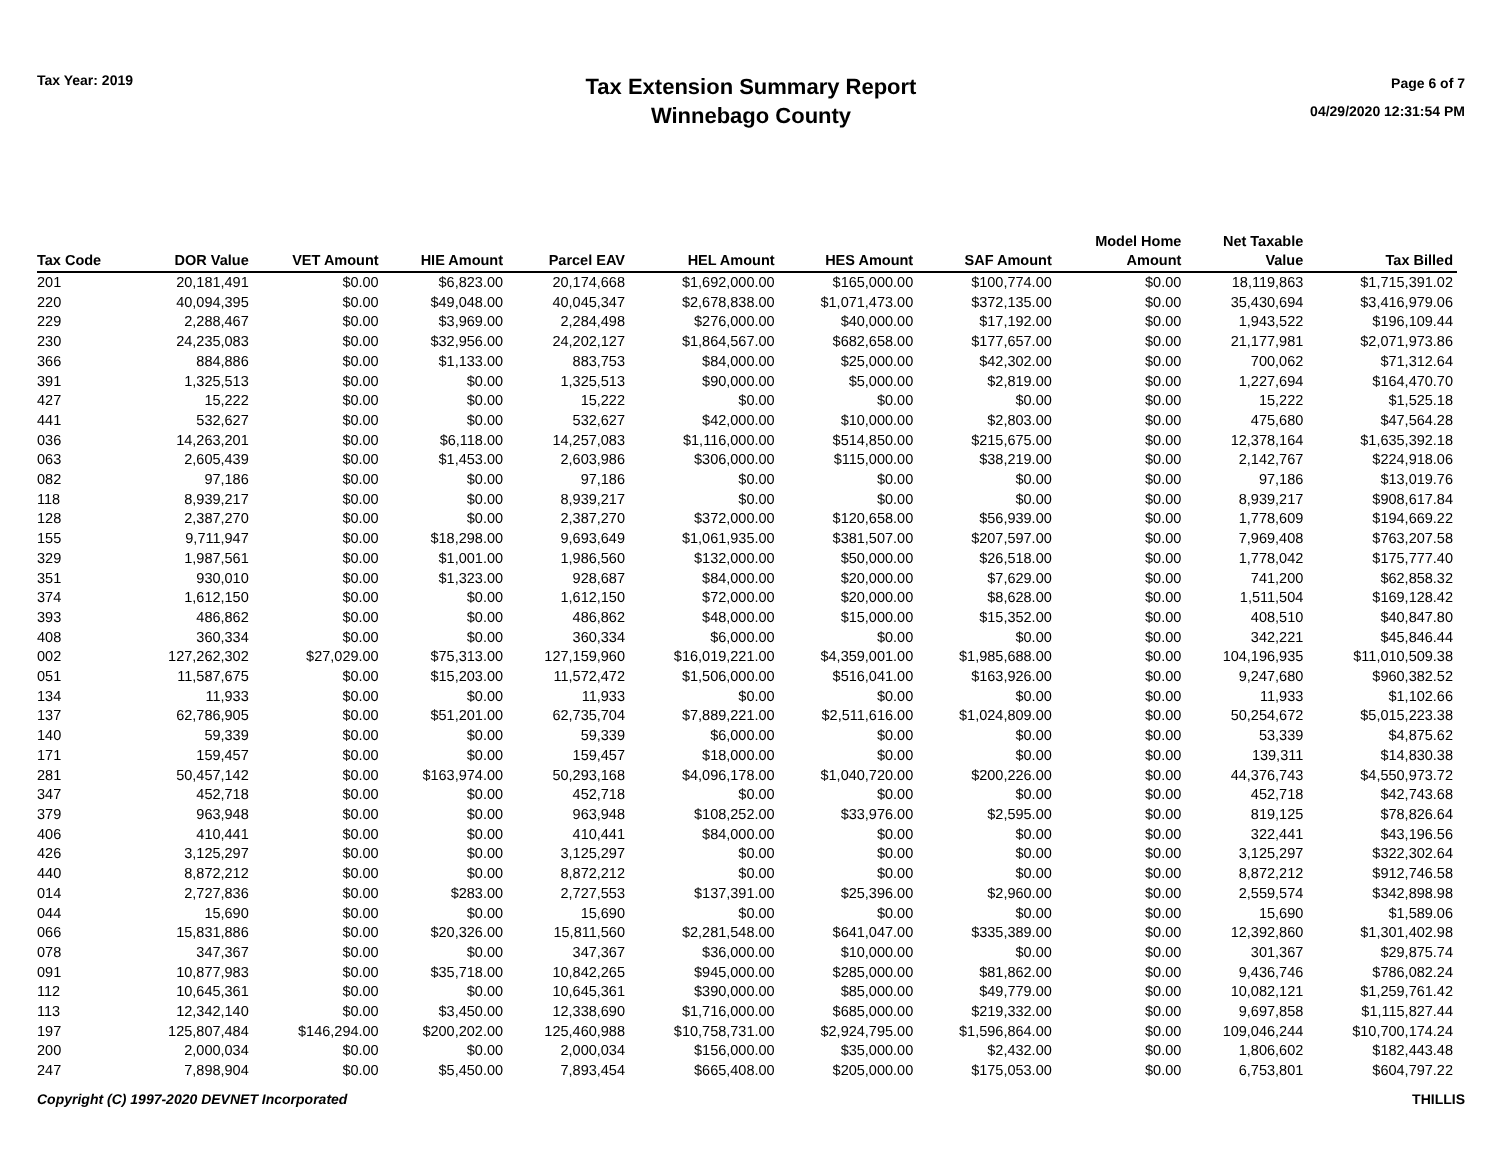Tax Year: 2019
Tax Extension Summary Report
Winnebago County
Page 6 of 7
04/29/2020 12:31:54 PM
| Tax Code | DOR Value | VET Amount | HIE Amount | Parcel EAV | HEL Amount | HES Amount | SAF Amount | Model Home Amount | Net Taxable Value | Tax Billed |
| --- | --- | --- | --- | --- | --- | --- | --- | --- | --- | --- |
| 201 | 20,181,491 | $0.00 | $6,823.00 | 20,174,668 | $1,692,000.00 | $165,000.00 | $100,774.00 | $0.00 | 18,119,863 | $1,715,391.02 |
| 220 | 40,094,395 | $0.00 | $49,048.00 | 40,045,347 | $2,678,838.00 | $1,071,473.00 | $372,135.00 | $0.00 | 35,430,694 | $3,416,979.06 |
| 229 | 2,288,467 | $0.00 | $3,969.00 | 2,284,498 | $276,000.00 | $40,000.00 | $17,192.00 | $0.00 | 1,943,522 | $196,109.44 |
| 230 | 24,235,083 | $0.00 | $32,956.00 | 24,202,127 | $1,864,567.00 | $682,658.00 | $177,657.00 | $0.00 | 21,177,981 | $2,071,973.86 |
| 366 | 884,886 | $0.00 | $1,133.00 | 883,753 | $84,000.00 | $25,000.00 | $42,302.00 | $0.00 | 700,062 | $71,312.64 |
| 391 | 1,325,513 | $0.00 | $0.00 | 1,325,513 | $90,000.00 | $5,000.00 | $2,819.00 | $0.00 | 1,227,694 | $164,470.70 |
| 427 | 15,222 | $0.00 | $0.00 | 15,222 | $0.00 | $0.00 | $0.00 | $0.00 | 15,222 | $1,525.18 |
| 441 | 532,627 | $0.00 | $0.00 | 532,627 | $42,000.00 | $10,000.00 | $2,803.00 | $0.00 | 475,680 | $47,564.28 |
| 036 | 14,263,201 | $0.00 | $6,118.00 | 14,257,083 | $1,116,000.00 | $514,850.00 | $215,675.00 | $0.00 | 12,378,164 | $1,635,392.18 |
| 063 | 2,605,439 | $0.00 | $1,453.00 | 2,603,986 | $306,000.00 | $115,000.00 | $38,219.00 | $0.00 | 2,142,767 | $224,918.06 |
| 082 | 97,186 | $0.00 | $0.00 | 97,186 | $0.00 | $0.00 | $0.00 | $0.00 | 97,186 | $13,019.76 |
| 118 | 8,939,217 | $0.00 | $0.00 | 8,939,217 | $0.00 | $0.00 | $0.00 | $0.00 | 8,939,217 | $908,617.84 |
| 128 | 2,387,270 | $0.00 | $0.00 | 2,387,270 | $372,000.00 | $120,658.00 | $56,939.00 | $0.00 | 1,778,609 | $194,669.22 |
| 155 | 9,711,947 | $0.00 | $18,298.00 | 9,693,649 | $1,061,935.00 | $381,507.00 | $207,597.00 | $0.00 | 7,969,408 | $763,207.58 |
| 329 | 1,987,561 | $0.00 | $1,001.00 | 1,986,560 | $132,000.00 | $50,000.00 | $26,518.00 | $0.00 | 1,778,042 | $175,777.40 |
| 351 | 930,010 | $0.00 | $1,323.00 | 928,687 | $84,000.00 | $20,000.00 | $7,629.00 | $0.00 | 741,200 | $62,858.32 |
| 374 | 1,612,150 | $0.00 | $0.00 | 1,612,150 | $72,000.00 | $20,000.00 | $8,628.00 | $0.00 | 1,511,504 | $169,128.42 |
| 393 | 486,862 | $0.00 | $0.00 | 486,862 | $48,000.00 | $15,000.00 | $15,352.00 | $0.00 | 408,510 | $40,847.80 |
| 408 | 360,334 | $0.00 | $0.00 | 360,334 | $6,000.00 | $0.00 | $0.00 | $0.00 | 342,221 | $45,846.44 |
| 002 | 127,262,302 | $27,029.00 | $75,313.00 | 127,159,960 | $16,019,221.00 | $4,359,001.00 | $1,985,688.00 | $0.00 | 104,196,935 | $11,010,509.38 |
| 051 | 11,587,675 | $0.00 | $15,203.00 | 11,572,472 | $1,506,000.00 | $516,041.00 | $163,926.00 | $0.00 | 9,247,680 | $960,382.52 |
| 134 | 11,933 | $0.00 | $0.00 | 11,933 | $0.00 | $0.00 | $0.00 | $0.00 | 11,933 | $1,102.66 |
| 137 | 62,786,905 | $0.00 | $51,201.00 | 62,735,704 | $7,889,221.00 | $2,511,616.00 | $1,024,809.00 | $0.00 | 50,254,672 | $5,015,223.38 |
| 140 | 59,339 | $0.00 | $0.00 | 59,339 | $6,000.00 | $0.00 | $0.00 | $0.00 | 53,339 | $4,875.62 |
| 171 | 159,457 | $0.00 | $0.00 | 159,457 | $18,000.00 | $0.00 | $0.00 | $0.00 | 139,311 | $14,830.38 |
| 281 | 50,457,142 | $0.00 | $163,974.00 | 50,293,168 | $4,096,178.00 | $1,040,720.00 | $200,226.00 | $0.00 | 44,376,743 | $4,550,973.72 |
| 347 | 452,718 | $0.00 | $0.00 | 452,718 | $0.00 | $0.00 | $0.00 | $0.00 | 452,718 | $42,743.68 |
| 379 | 963,948 | $0.00 | $0.00 | 963,948 | $108,252.00 | $33,976.00 | $2,595.00 | $0.00 | 819,125 | $78,826.64 |
| 406 | 410,441 | $0.00 | $0.00 | 410,441 | $84,000.00 | $0.00 | $0.00 | $0.00 | 322,441 | $43,196.56 |
| 426 | 3,125,297 | $0.00 | $0.00 | 3,125,297 | $0.00 | $0.00 | $0.00 | $0.00 | 3,125,297 | $322,302.64 |
| 440 | 8,872,212 | $0.00 | $0.00 | 8,872,212 | $0.00 | $0.00 | $0.00 | $0.00 | 8,872,212 | $912,746.58 |
| 014 | 2,727,836 | $0.00 | $283.00 | 2,727,553 | $137,391.00 | $25,396.00 | $2,960.00 | $0.00 | 2,559,574 | $342,898.98 |
| 044 | 15,690 | $0.00 | $0.00 | 15,690 | $0.00 | $0.00 | $0.00 | $0.00 | 15,690 | $1,589.06 |
| 066 | 15,831,886 | $0.00 | $20,326.00 | 15,811,560 | $2,281,548.00 | $641,047.00 | $335,389.00 | $0.00 | 12,392,860 | $1,301,402.98 |
| 078 | 347,367 | $0.00 | $0.00 | 347,367 | $36,000.00 | $10,000.00 | $0.00 | $0.00 | 301,367 | $29,875.74 |
| 091 | 10,877,983 | $0.00 | $35,718.00 | 10,842,265 | $945,000.00 | $285,000.00 | $81,862.00 | $0.00 | 9,436,746 | $786,082.24 |
| 112 | 10,645,361 | $0.00 | $0.00 | 10,645,361 | $390,000.00 | $85,000.00 | $49,779.00 | $0.00 | 10,082,121 | $1,259,761.42 |
| 113 | 12,342,140 | $0.00 | $3,450.00 | 12,338,690 | $1,716,000.00 | $685,000.00 | $219,332.00 | $0.00 | 9,697,858 | $1,115,827.44 |
| 197 | 125,807,484 | $146,294.00 | $200,202.00 | 125,460,988 | $10,758,731.00 | $2,924,795.00 | $1,596,864.00 | $0.00 | 109,046,244 | $10,700,174.24 |
| 200 | 2,000,034 | $0.00 | $0.00 | 2,000,034 | $156,000.00 | $35,000.00 | $2,432.00 | $0.00 | 1,806,602 | $182,443.48 |
| 247 | 7,898,904 | $0.00 | $5,450.00 | 7,893,454 | $665,408.00 | $205,000.00 | $175,053.00 | $0.00 | 6,753,801 | $604,797.22 |
Copyright (C) 1997-2020 DEVNET Incorporated THILLIS